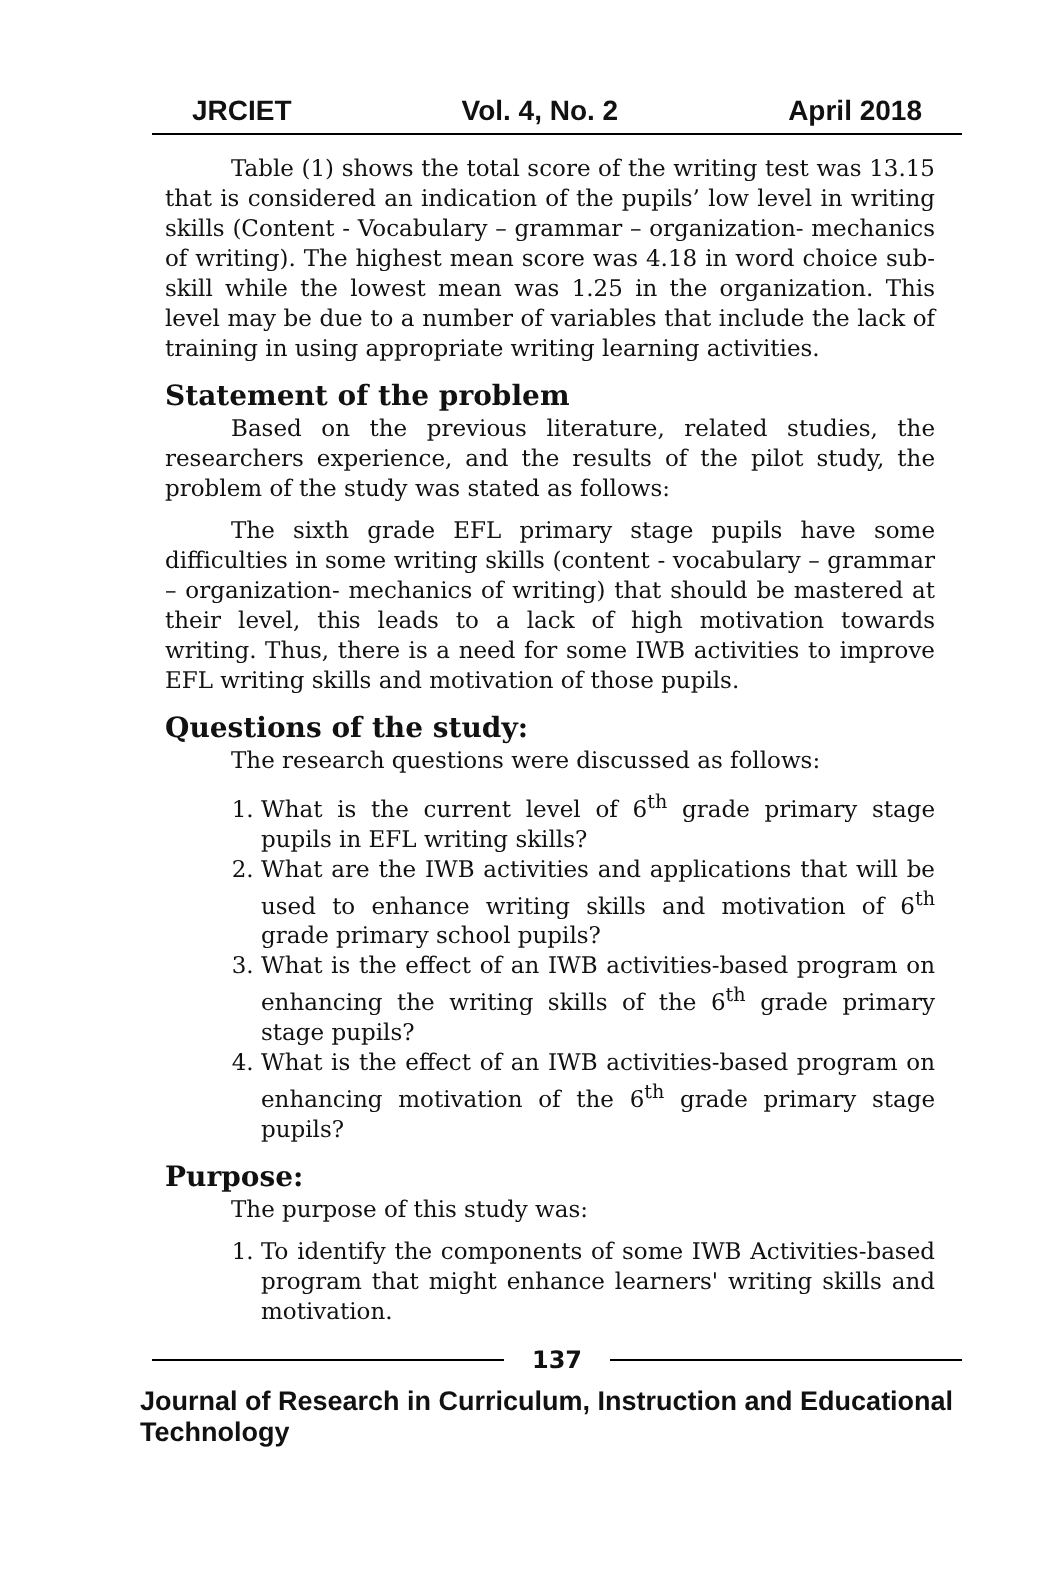JRCIET Vol. 4, No. 2 April 2018
Table (1) shows the total score of the writing test was 13.15 that is considered an indication of the pupils’ low level in writing skills (Content - Vocabulary – grammar – organization- mechanics of writing). The highest mean score was 4.18 in word choice sub-skill while the lowest mean was 1.25 in the organization. This level may be due to a number of variables that include the lack of training in using appropriate writing learning activities.
Statement of the problem
Based on the previous literature, related studies, the researchers experience, and the results of the pilot study, the problem of the study was stated as follows:
The sixth grade EFL primary stage pupils have some difficulties in some writing skills (content - vocabulary – grammar – organization- mechanics of writing) that should be mastered at their level, this leads to a lack of high motivation towards writing. Thus, there is a need for some IWB activities to improve EFL writing skills and motivation of those pupils.
Questions of the study:
The research questions were discussed as follows:
1. What is the current level of 6<sup>th</sup> grade primary stage pupils in EFL writing skills?
2. What are the IWB activities and applications that will be used to enhance writing skills and motivation of 6<sup>th</sup> grade primary school pupils?
3. What is the effect of an IWB activities-based program on enhancing the writing skills of the 6<sup>th</sup> grade primary stage pupils?
4. What is the effect of an IWB activities-based program on enhancing motivation of the 6<sup>th</sup> grade primary stage pupils?
Purpose:
The purpose of this study was:
1. To identify the components of some IWB Activities-based program that might enhance learners' writing skills and motivation.
137
Journal of Research in Curriculum, Instruction and Educational Technology